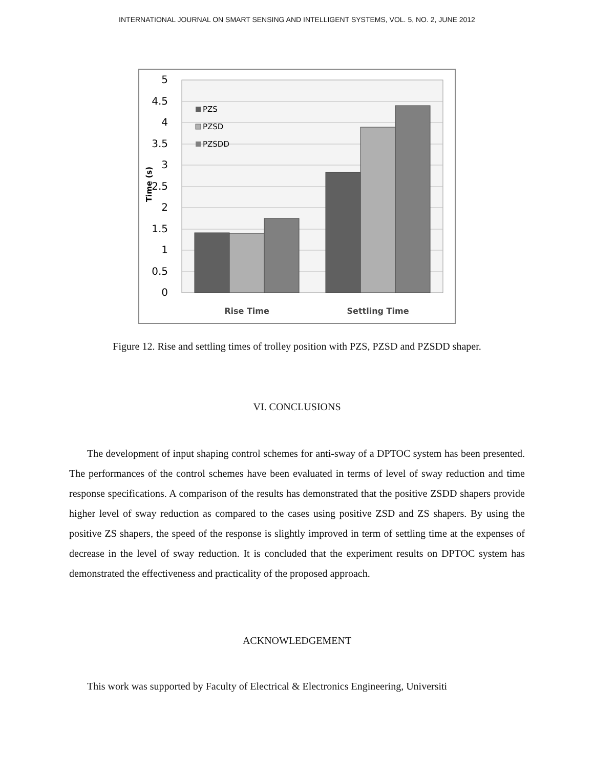INTERNATIONAL JOURNAL ON SMART SENSING AND INTELLIGENT SYSTEMS, VOL. 5, NO. 2, JUNE 2012
5
4.5
4
3.5
3
2.5
2
1.5
1
0.5
0
Time (s)
PZS
PZSD
PZSDD
Rise Time
Settling Time
Figure 12. Rise and settling times of trolley position with PZS, PZSD and PZSDD shaper.
VI. CONCLUSIONS
The development of input shaping control schemes for anti-sway of a DPTOC system has been presented. The performances of the control schemes have been evaluated in terms of level of sway reduction and time response specifications. A comparison of the results has demonstrated that the positive ZSDD shapers provide higher level of sway reduction as compared to the cases using positive ZSD and ZS shapers. By using the positive ZS shapers, the speed of the response is slightly improved in term of settling time at the expenses of decrease in the level of sway reduction. It is concluded that the experiment results on DPTOC system has demonstrated the effectiveness and practicality of the proposed approach.
ACKNOWLEDGEMENT
This work was supported by Faculty of Electrical & Electronics Engineering, Universiti